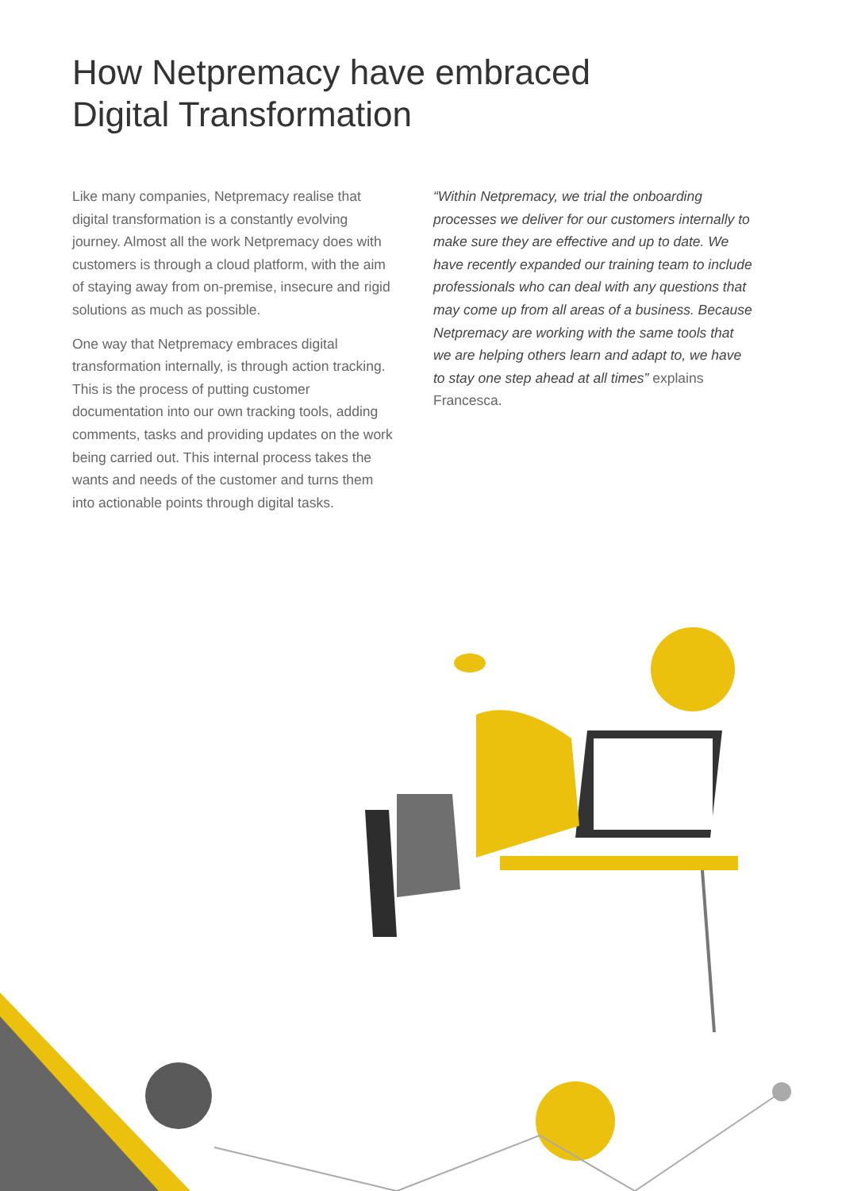How Netpremacy have embraced
Digital Transformation
Like many companies, Netpremacy realise that digital transformation is a constantly evolving journey. Almost all the work Netpremacy does with customers is through a cloud platform, with the aim of staying away from on-premise, insecure and rigid solutions as much as possible.
One way that Netpremacy embraces digital transformation internally, is through action tracking. This is the process of putting customer documentation into our own tracking tools, adding comments, tasks and providing updates on the work being carried out. This internal process takes the wants and needs of the customer and turns them into actionable points through digital tasks.
“Within Netpremacy, we trial the onboarding processes we deliver for our customers internally to make sure they are effective and up to date. We have recently expanded our training team to include professionals who can deal with any questions that may come up from all areas of a business. Because Netpremacy are working with the same tools that we are helping others learn and adapt to, we have to stay one step ahead at all times” explains Francesca.